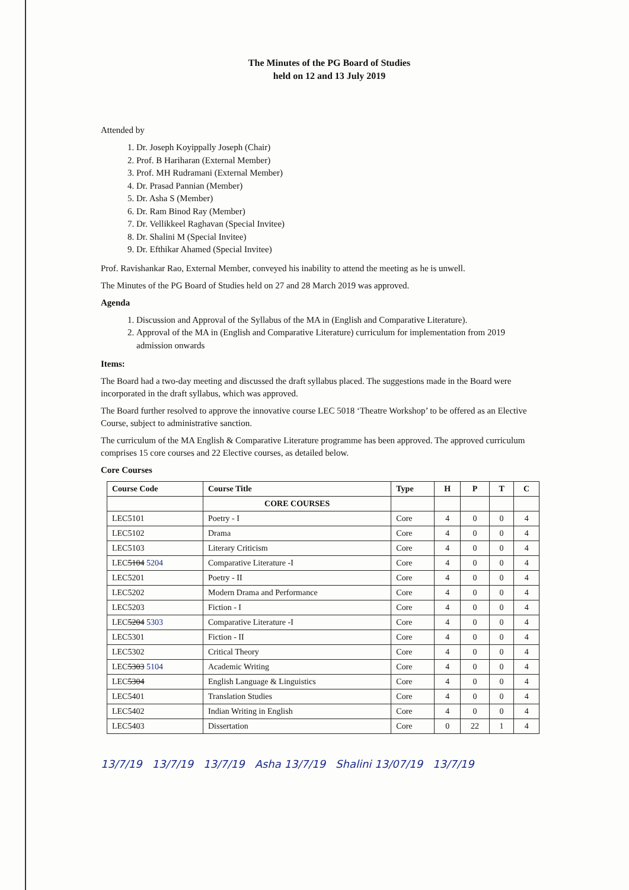The Minutes of the PG Board of Studies
held on 12 and 13 July 2019
Attended by
1. Dr. Joseph Koyippally Joseph (Chair)
2. Prof. B Hariharan (External Member)
3. Prof. MH Rudramani (External Member)
4. Dr. Prasad Pannian (Member)
5. Dr. Asha S (Member)
6. Dr. Ram Binod Ray (Member)
7. Dr. Vellikkeel Raghavan (Special Invitee)
8. Dr. Shalini M (Special Invitee)
9. Dr. Efthikar Ahamed (Special Invitee)
Prof. Ravishankar Rao, External Member, conveyed his inability to attend the meeting as he is unwell.
The Minutes of the PG Board of Studies held on 27 and 28 March 2019 was approved.
Agenda
1. Discussion and Approval of the Syllabus of the MA in (English and Comparative Literature).
2. Approval of the MA in (English and Comparative Literature) curriculum for implementation from 2019 admission onwards
Items:
The Board had a two-day meeting and discussed the draft syllabus placed. The suggestions made in the Board were incorporated in the draft syllabus, which was approved.
The Board further resolved to approve the innovative course LEC 5018 ‘Theatre Workshop’ to be offered as an Elective Course, subject to administrative sanction.
The curriculum of the MA English & Comparative Literature programme has been approved. The approved curriculum comprises 15 core courses and 22 Elective courses, as detailed below.
Core Courses
| Course Code | Course Title | Type | H | P | T | C |
| --- | --- | --- | --- | --- | --- | --- |
| | CORE COURSES | | | | | |
| LEC5101 | Poetry - I | Core | 4 | 0 | 0 | 4 |
| LEC5102 | Drama | Core | 4 | 0 | 0 | 4 |
| LEC5103 | Literary Criticism | Core | 4 | 0 | 0 | 4 |
| LEC 5104 5204 | Comparative Literature -I | Core | 4 | 0 | 0 | 4 |
| LEC5201 | Poetry - II | Core | 4 | 0 | 0 | 4 |
| LEC5202 | Modern Drama and Performance | Core | 4 | 0 | 0 | 4 |
| LEC5203 | Fiction - I | Core | 4 | 0 | 0 | 4 |
| LEC 5204 5303 | Comparative Literature -I | Core | 4 | 0 | 0 | 4 |
| LEC5301 | Fiction - II | Core | 4 | 0 | 0 | 4 |
| LEC5302 | Critical Theory | Core | 4 | 0 | 0 | 4 |
| LEC 5303 5104 | Academic Writing | Core | 4 | 0 | 0 | 4 |
| LEC 5304 | English Language & Linguistics | Core | 4 | 0 | 0 | 4 |
| LEC5401 | Translation Studies | Core | 4 | 0 | 0 | 4 |
| LEC5402 | Indian Writing in English | Core | 4 | 0 | 0 | 4 |
| LEC5403 | Dissertation | Core | 0 | 22 | 1 | 4 |
13/7/19 13/7/19 13/7/19 Asha 13/7/19 Shalini 13/07/19 13/7/19